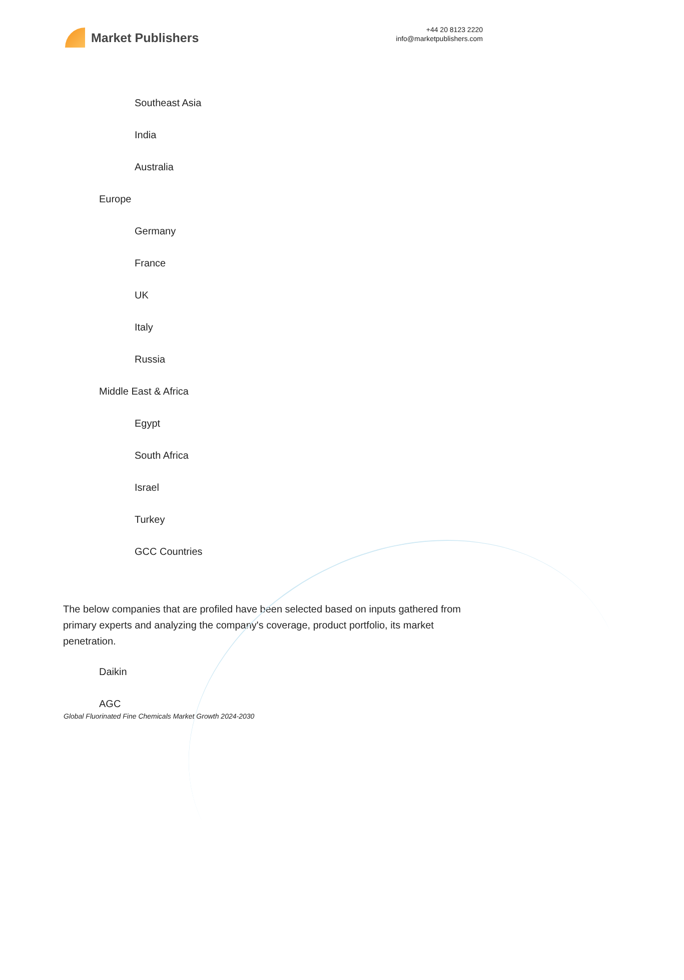Market Publishers
+44 20 8123 2220
info@marketpublishers.com
Southeast Asia
India
Australia
Europe
Germany
France
UK
Italy
Russia
Middle East & Africa
Egypt
South Africa
Israel
Turkey
GCC Countries
The below companies that are profiled have been selected based on inputs gathered from primary experts and analyzing the company's coverage, product portfolio, its market penetration.
Daikin
AGC
Global Fluorinated Fine Chemicals Market Growth 2024-2030